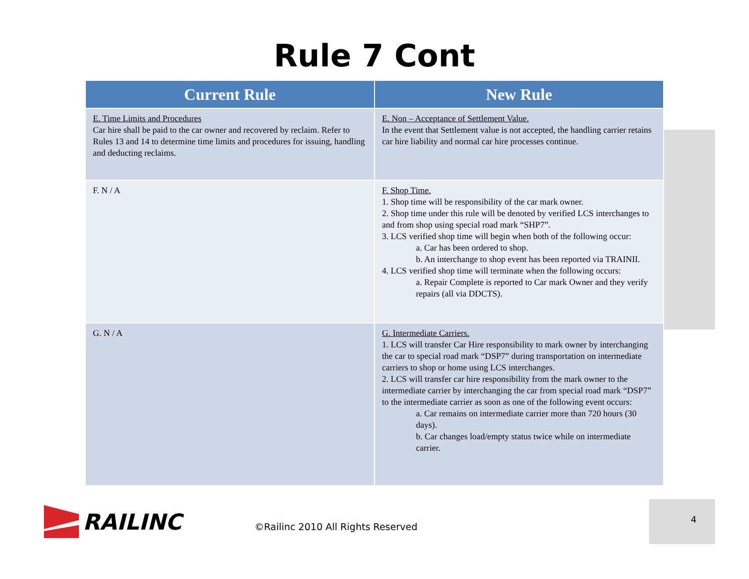Rule 7 Cont
| Current Rule | New Rule |
| --- | --- |
| E. Time Limits and Procedures Car hire shall be paid to the car owner and recovered by reclaim. Refer to Rules 13 and 14 to determine time limits and procedures for issuing, handling and deducting reclaims. | E. Non – Acceptance of Settlement Value. In the event that Settlement value is not accepted, the handling carrier retains car hire liability and normal car hire processes continue. |
| F. N / A | F. Shop Time. 1. Shop time will be responsibility of the car mark owner. 2. Shop time under this rule will be denoted by verified LCS interchanges to and from shop using special road mark “SHP7”. 3. LCS verified shop time will begin when both of the following occur: a. Car has been ordered to shop. b. An interchange to shop event has been reported via TRAINII. 4. LCS verified shop time will terminate when the following occurs: a. Repair Complete is reported to Car mark Owner and they verify repairs (all via DDCTS). |
| G. N / A | G. Intermediate Carriers. 1. LCS will transfer Car Hire responsibility to mark owner by interchanging the car to special road mark “DSP7” during transportation on intermediate carriers to shop or home using LCS interchanges. 2. LCS will transfer car hire responsibility from the mark owner to the intermediate carrier by interchanging the car from special road mark “DSP7” to the intermediate carrier as soon as one of the following event occurs: a. Car remains on intermediate carrier more than 720 hours (30 days). b. Car changes load/empty status twice while on intermediate carrier. |
RAILINC
©Railinc 2010 All Rights Reserved
4